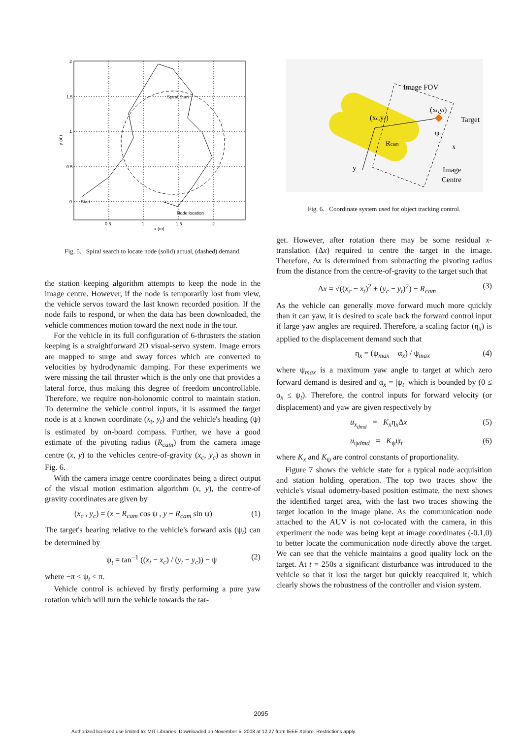Spiral Start
Start
Node location
0.5
1
1.5
2
x (m)
2
1.5
1
0.5
0
y (m)
Fig. 5. Spiral search to locate node (solid) actual, (dashed) demand.
the station keeping algorithm attempts to keep the node in the image centre. However, if the node is temporarily lost from view, the vehicle servos toward the last known recorded position. If the node fails to respond, or when the data has been downloaded, the vehicle commences motion toward the next node in the tour.
For the vehicle in its full configuration of 6-thrusters the station keeping is a straightforward 2D visual-servo system. Image errors are mapped to surge and sway forces which are converted to velocities by hydrodynamic damping. For these experiments we were missing the tail thruster which is the only one that provides a lateral force, thus making this degree of freedom uncontrollable. Therefore, we require non-holonomic control to maintain station. To determine the vehicle control inputs, it is assumed the target node is at a known coordinate (x<sub>t</sub>, y<sub>t</sub>) and the vehicle's heading (ψ) is estimated by on-board compass. Further, we have a good estimate of the pivoting radius (R<sub>cam</sub>) from the camera image centre (x, y) to the vehicles centre-of-gravity (x<sub>c</sub>, y<sub>c</sub>) as shown in Fig. 6.
With the camera image centre coordinates being a direct output of the visual motion estimation algorithm (x, y), the centre-of gravity coordinates are given by
(x<sub>c</sub> , y<sub>c</sub>) = (x − R<sub>cam</sub> cos ψ , y − R<sub>cam</sub> sin ψ) (1)
The target's bearing relative to the vehicle's forward axis (ψ<sub>t</sub>) can be determined by
ψ<sub>t</sub> = tan<sup>−1</sup> ((x<sub>t</sub> − x<sub>c</sub>) / (y<sub>t</sub> − y<sub>c</sub>)) − ψ (2)
where −π < ψ<sub>t</sub> < π.
Vehicle control is achieved by firstly performing a pure yaw rotation which will turn the vehicle towards the tar-
Image FOV
(xt,yt)
Target
(xc,yc)
ψt
Rcam
x
y
Image
Centre
Fig. 6. Coordinate system used for object tracking control.
get. However, after rotation there may be some residual x-translation (Δx) required to centre the target in the image. Therefore, Δx is determined from subtracting the pivoting radius from the distance from the centre-of-gravity to the target such that
Δx = √((x<sub>c</sub> − x<sub>t</sub>)<sup>2</sup> + (y<sub>c</sub> − y<sub>t</sub>)<sup>2</sup>) − R<sub>cam</sub> (3)
As the vehicle can generally move forward much more quickly than it can yaw, it is desired to scale back the forward control input if large yaw angles are required. Therefore, a scaling factor (η<sub>x</sub>) is applied to the displacement demand such that
η<sub>x</sub> = (ψ<sub>max</sub> − α<sub>x</sub>) / ψ<sub>max</sub> (4)
where ψ<sub>max</sub> is a maximum yaw angle to target at which zero forward demand is desired and α<sub>x</sub> = |ψ<sub>t</sub>| which is bounded by (0 ≤ α<sub>x</sub> ≤ ψ<sub>t</sub>). Therefore, the control inputs for forward velocity (or displacement) and yaw are given respectively by
u<sub>x<sub>dmd</sub></sub> = K<sub>x</sub>η<sub>x</sub>Δx (5)
u<sub>ψdmd</sub> = K<sub>ψ</sub>ψ<sub>t</sub> (6)
where K<sub>x</sub> and K<sub>ψ</sub> are control constants of proportionality.
Figure 7 shows the vehicle state for a typical node acquisition and station holding operation. The top two traces show the vehicle's visual odometry-based position estimate, the next shows the identified target area, with the last two traces showing the target location in the image plane. As the communication node attached to the AUV is not co-located with the camera, in this experiment the node was being kept at image coordinates (-0.1,0) to better locate the communication node directly above the target. We can see that the vehicle maintains a good quality lock on the target. At t = 250s a significant disturbance was introduced to the vehicle so that it lost the target but quickly reacquired it, which clearly shows the robustness of the controller and vision system.
2095
Authorized licensed use limited to: MIT Libraries. Downloaded on November 5, 2008 at 12:27 from IEEE Xplore. Restrictions apply.